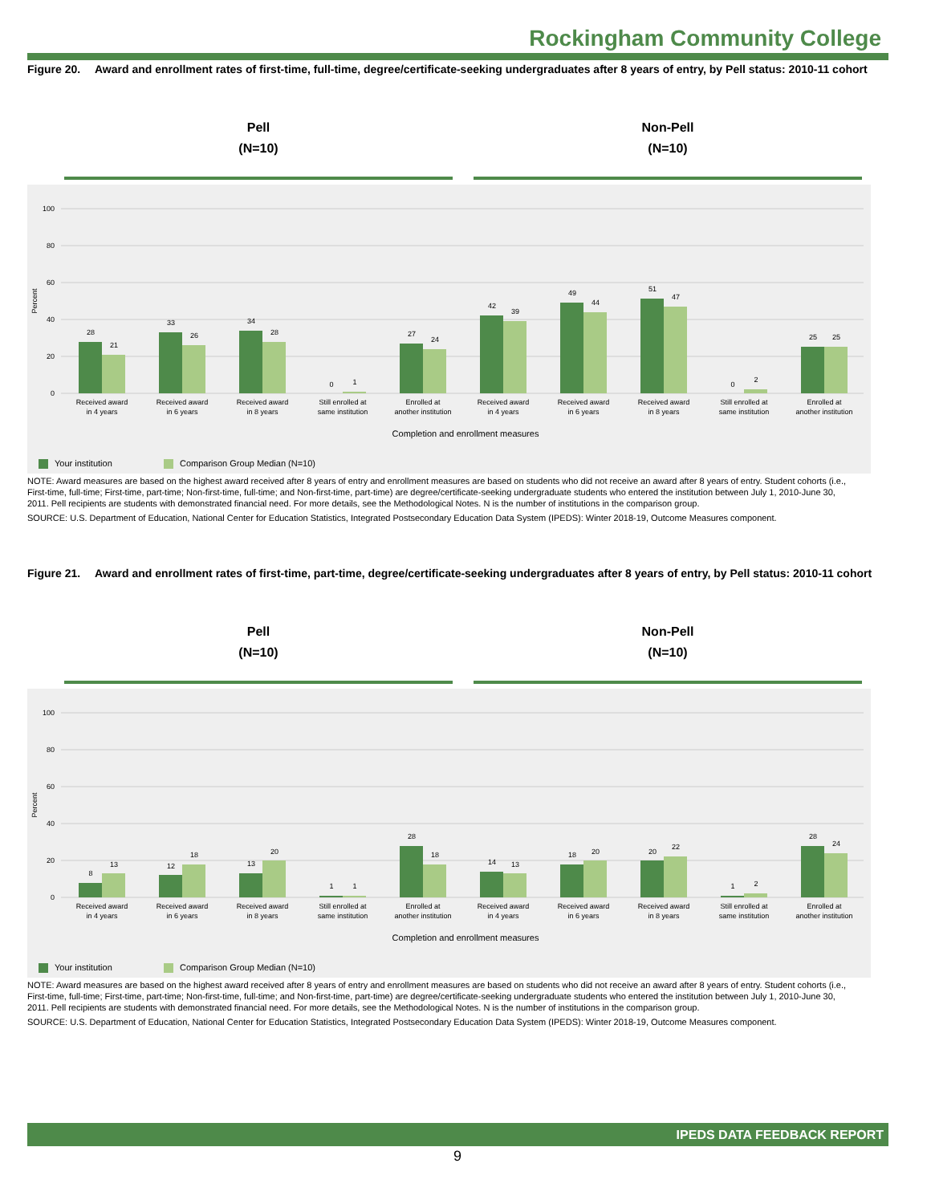Rockingham Community College
Figure 20. Award and enrollment rates of first-time, full-time, degree/certificate-seeking undergraduates after 8 years of entry, by Pell status: 2010-11 cohort
Pell
(N=10)
Non-Pell
(N=10)
0
20
40
60
80
100
Percent
28
21
33
26
34
28
0
1
27
24
42
39
49
44
51
47
0
2
25
25
Received award
in 4 years
Received award
in 6 years
Received award
in 8 years
Still enrolled at
same institution
Enrolled at
another institution
Received award
in 4 years
Received award
in 6 years
Received award
in 8 years
Still enrolled at
same institution
Enrolled at
another institution
Completion and enrollment measures
Your institution Comparison Group Median (N=10)
NOTE: Award measures are based on the highest award received after 8 years of entry and enrollment measures are based on students who did not receive an award after 8 years of entry. Student cohorts (i.e., First-time, full-time; First-time, part-time; Non-first-time, full-time; and Non-first-time, part-time) are degree/certificate-seeking undergraduate students who entered the institution between July 1, 2010-June 30, 2011. Pell recipients are students with demonstrated financial need. For more details, see the Methodological Notes. N is the number of institutions in the comparison group.
SOURCE: U.S. Department of Education, National Center for Education Statistics, Integrated Postsecondary Education Data System (IPEDS): Winter 2018-19, Outcome Measures component.
Figure 21. Award and enrollment rates of first-time, part-time, degree/certificate-seeking undergraduates after 8 years of entry, by Pell status: 2010-11 cohort
Pell
(N=10)
Non-Pell
(N=10)
0
20
40
60
80
100
Percent
8
13
12
18
13
20
1
1
28
18
14
13
18
20
20
22
1
2
28
24
Received award
in 4 years
Received award
in 6 years
Received award
in 8 years
Still enrolled at
same institution
Enrolled at
another institution
Received award
in 4 years
Received award
in 6 years
Received award
in 8 years
Still enrolled at
same institution
Enrolled at
another institution
Completion and enrollment measures
Your institution Comparison Group Median (N=10)
NOTE: Award measures are based on the highest award received after 8 years of entry and enrollment measures are based on students who did not receive an award after 8 years of entry. Student cohorts (i.e., First-time, full-time; First-time, part-time; Non-first-time, full-time; and Non-first-time, part-time) are degree/certificate-seeking undergraduate students who entered the institution between July 1, 2010-June 30, 2011. Pell recipients are students with demonstrated financial need. For more details, see the Methodological Notes. N is the number of institutions in the comparison group.
SOURCE: U.S. Department of Education, National Center for Education Statistics, Integrated Postsecondary Education Data System (IPEDS): Winter 2018-19, Outcome Measures component.
IPEDS DATA FEEDBACK REPORT
9